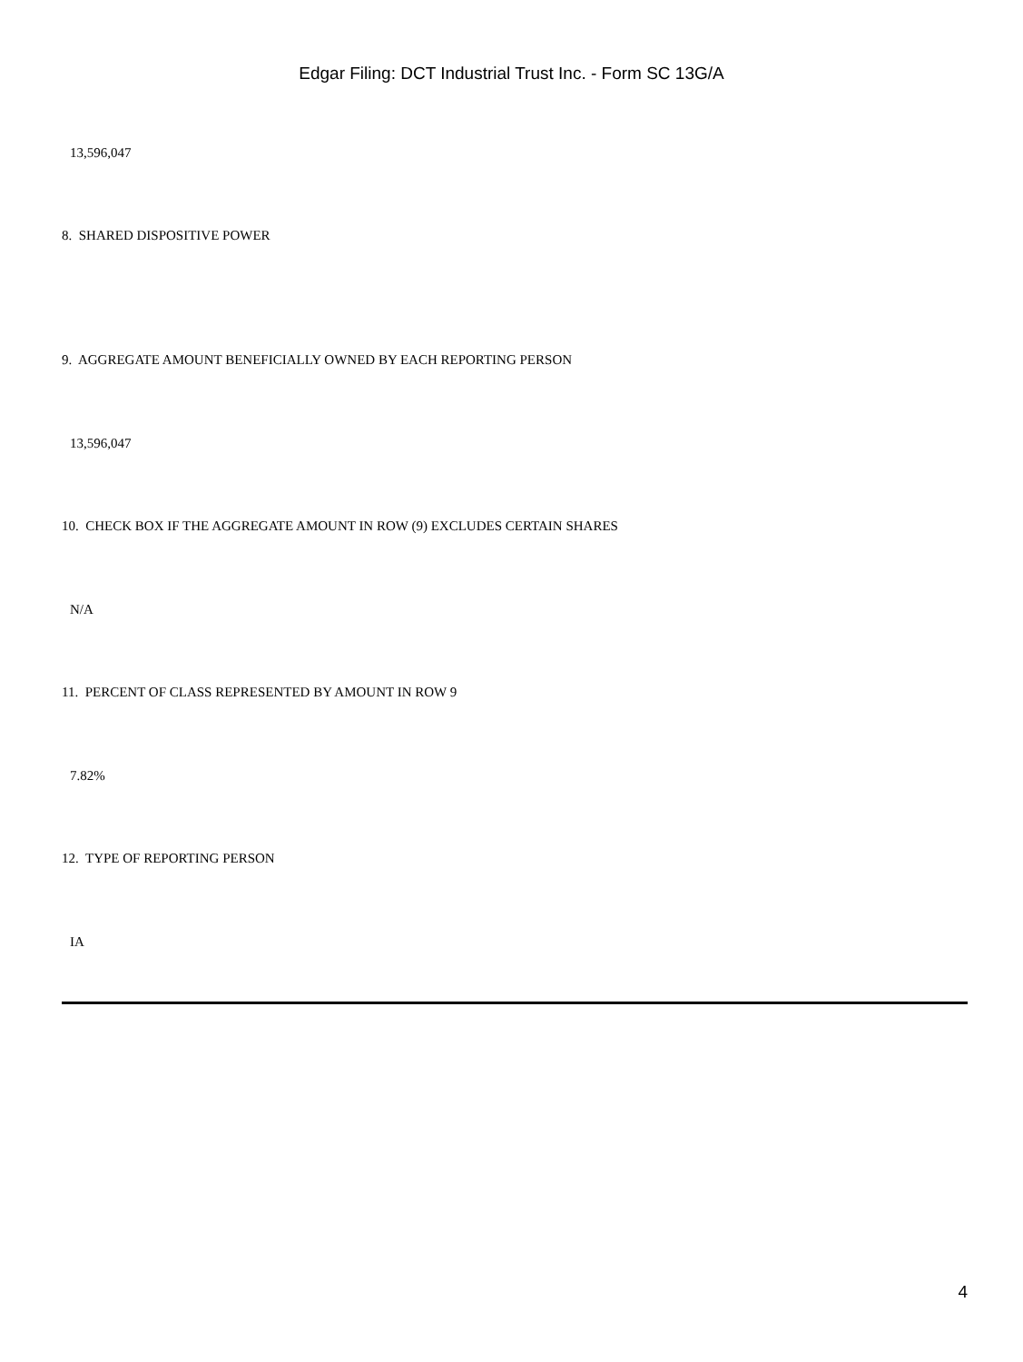Edgar Filing: DCT Industrial Trust Inc. - Form SC 13G/A
13,596,047
8. SHARED DISPOSITIVE POWER
9. AGGREGATE AMOUNT BENEFICIALLY OWNED BY EACH REPORTING PERSON
13,596,047
10. CHECK BOX IF THE AGGREGATE AMOUNT IN ROW (9) EXCLUDES CERTAIN SHARES
N/A
11. PERCENT OF CLASS REPRESENTED BY AMOUNT IN ROW 9
7.82%
12. TYPE OF REPORTING PERSON
IA
4